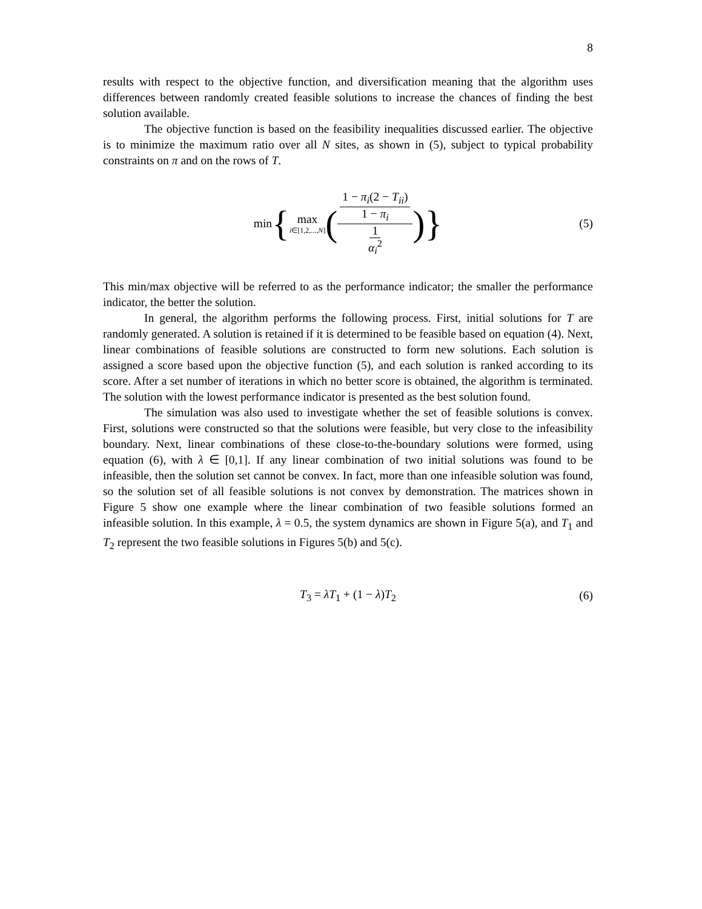8
results with respect to the objective function, and diversification meaning that the algorithm uses differences between randomly created feasible solutions to increase the chances of finding the best solution available.
The objective function is based on the feasibility inequalities discussed earlier. The objective is to minimize the maximum ratio over all N sites, as shown in (5), subject to typical probability constraints on π and on the rows of T.
min { max i∈[1,2,...,N] ( 1 − π<sub>i</sub>(2 − T<sub>ii</sub>) 1 − π<sub>i</sub> 1 α<sub>i</sub><sup>2</sup> ) } (5)
This min/max objective will be referred to as the performance indicator; the smaller the performance indicator, the better the solution.
In general, the algorithm performs the following process. First, initial solutions for T are randomly generated. A solution is retained if it is determined to be feasible based on equation (4). Next, linear combinations of feasible solutions are constructed to form new solutions. Each solution is assigned a score based upon the objective function (5), and each solution is ranked according to its score. After a set number of iterations in which no better score is obtained, the algorithm is terminated. The solution with the lowest performance indicator is presented as the best solution found.
The simulation was also used to investigate whether the set of feasible solutions is convex. First, solutions were constructed so that the solutions were feasible, but very close to the infeasibility boundary. Next, linear combinations of these close-to-the-boundary solutions were formed, using equation (6), with λ ∈ [0,1]. If any linear combination of two initial solutions was found to be infeasible, then the solution set cannot be convex. In fact, more than one infeasible solution was found, so the solution set of all feasible solutions is not convex by demonstration. The matrices shown in Figure 5 show one example where the linear combination of two feasible solutions formed an infeasible solution. In this example, λ = 0.5, the system dynamics are shown in Figure 5(a), and T<sub>1</sub> and T<sub>2</sub> represent the two feasible solutions in Figures 5(b) and 5(c).
T<sub>3</sub> = λT<sub>1</sub> + (1 − λ)T<sub>2</sub> (6)